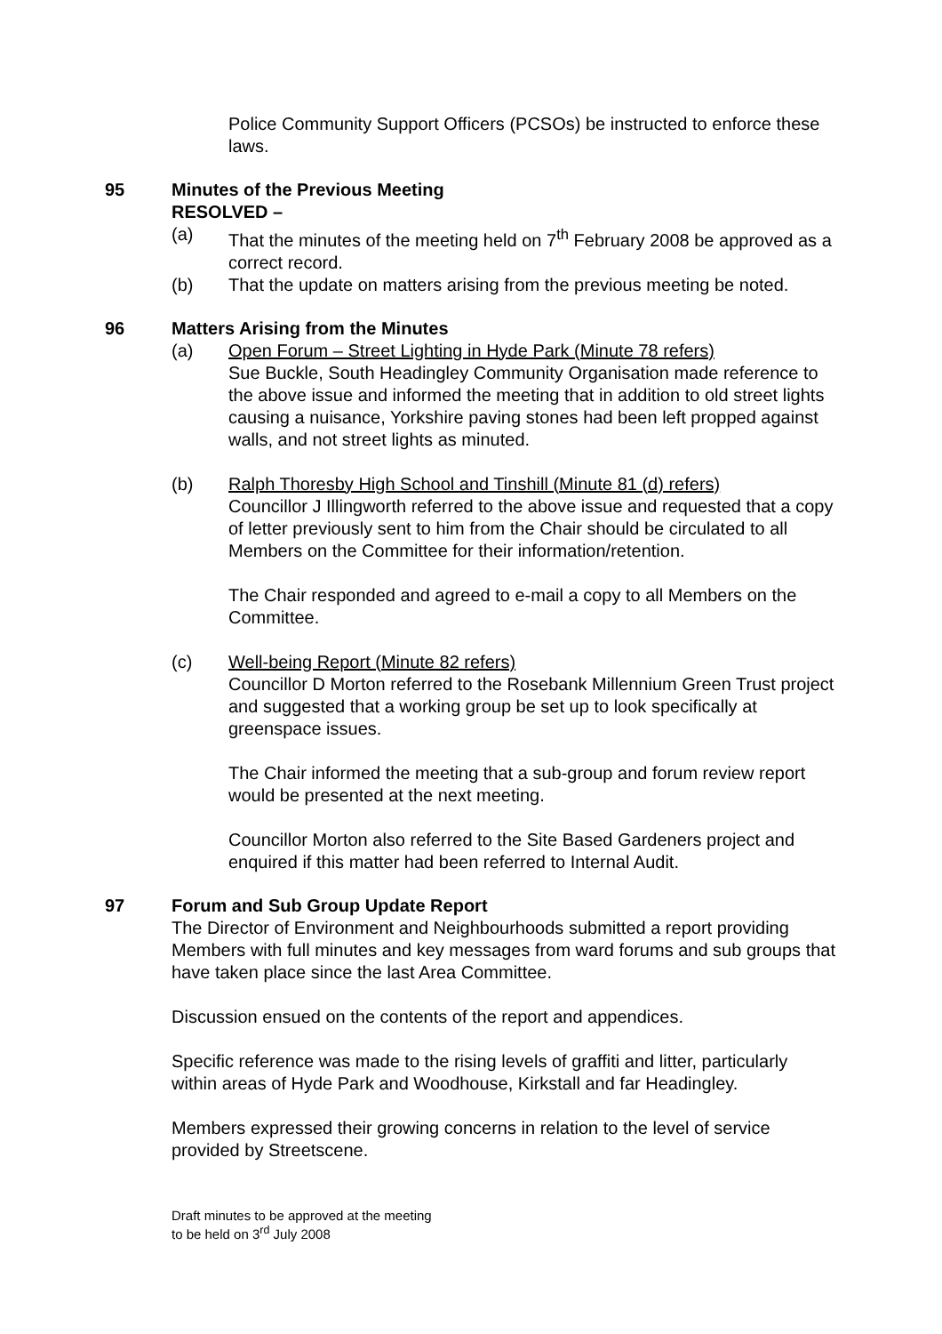Police Community Support Officers (PCSOs) be instructed to enforce these laws.
95 Minutes of the Previous Meeting
RESOLVED –
(a) That the minutes of the meeting held on 7<sup>th</sup> February 2008 be approved as a correct record.
(b) That the update on matters arising from the previous meeting be noted.
96 Matters Arising from the Minutes
(a) Open Forum – Street Lighting in Hyde Park (Minute 78 refers)
Sue Buckle, South Headingley Community Organisation made reference to the above issue and informed the meeting that in addition to old street lights causing a nuisance, Yorkshire paving stones had been left propped against walls, and not street lights as minuted.
(b) Ralph Thoresby High School and Tinshill (Minute 81 (d) refers)
Councillor J Illingworth referred to the above issue and requested that a copy of letter previously sent to him from the Chair should be circulated to all Members on the Committee for their information/retention.
The Chair responded and agreed to e-mail a copy to all Members on the Committee.
(c) Well-being Report (Minute 82 refers)
Councillor D Morton referred to the Rosebank Millennium Green Trust project and suggested that a working group be set up to look specifically at greenspace issues.
The Chair informed the meeting that a sub-group and forum review report would be presented at the next meeting.
Councillor Morton also referred to the Site Based Gardeners project and enquired if this matter had been referred to Internal Audit.
97 Forum and Sub Group Update Report
The Director of Environment and Neighbourhoods submitted a report providing Members with full minutes and key messages from ward forums and sub groups that have taken place since the last Area Committee.
Discussion ensued on the contents of the report and appendices.
Specific reference was made to the rising levels of graffiti and litter, particularly within areas of Hyde Park and Woodhouse, Kirkstall and far Headingley.
Members expressed their growing concerns in relation to the level of service provided by Streetscene.
Draft minutes to be approved at the meeting
to be held on 3<sup>rd</sup> July 2008